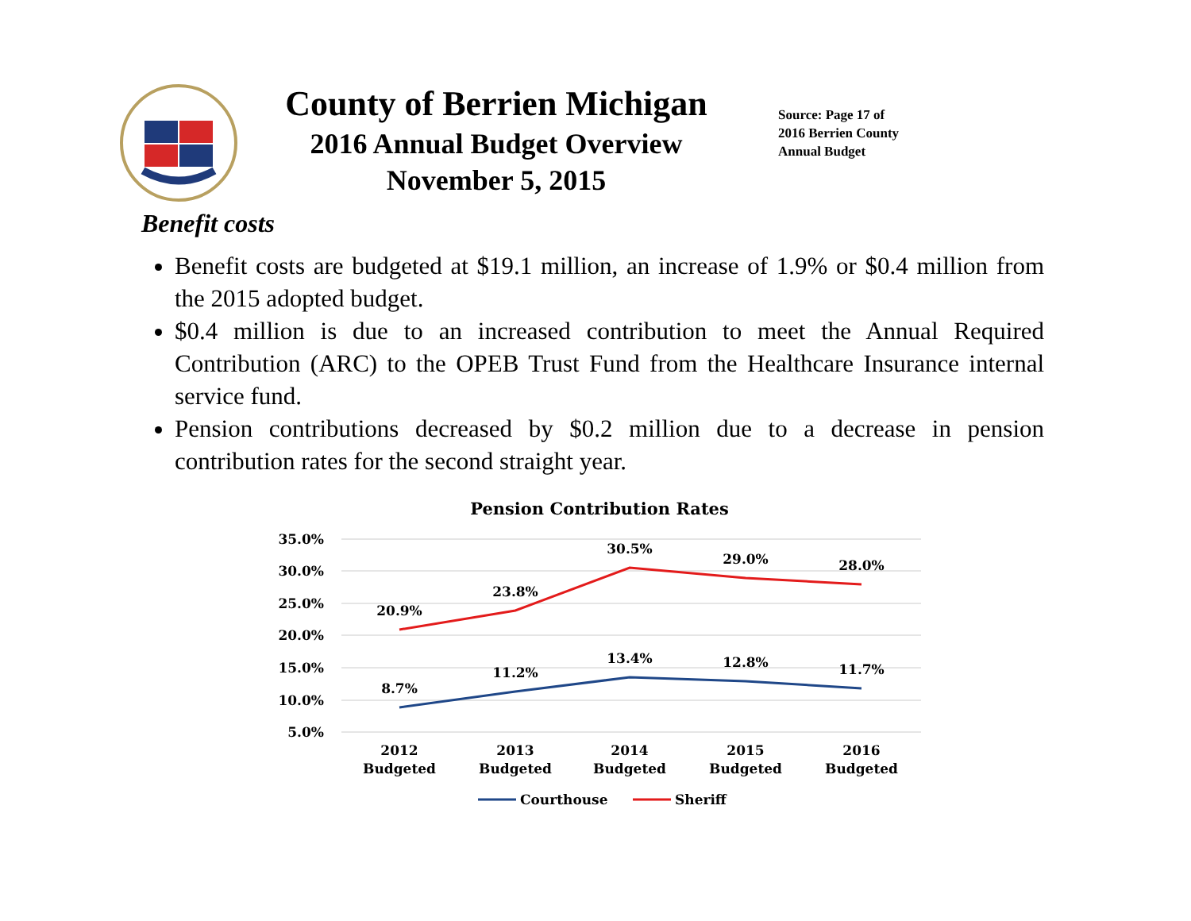County of Berrien Michigan
2016 Annual Budget Overview
November 5, 2015
Source: Page 17 of
2016 Berrien County
Annual Budget
Benefit costs
Benefit costs are budgeted at $19.1 million, an increase of 1.9% or $0.4 million from the 2015 adopted budget.
$0.4 million is due to an increased contribution to meet the Annual Required Contribution (ARC) to the OPEB Trust Fund from the Healthcare Insurance internal service fund.
Pension contributions decreased by $0.2 million due to a decrease in pension contribution rates for the second straight year.
Pension Contribution Rates
35.0%
30.0%
25.0%
20.0%
15.0%
10.0%
5.0%
20.9%
23.8%
30.5%
29.0%
28.0%
8.7%
11.2%
13.4%
12.8%
11.7%
2012
Budgeted
2013
Budgeted
2014
Budgeted
2015
Budgeted
2016
Budgeted
Courthouse
Sheriff